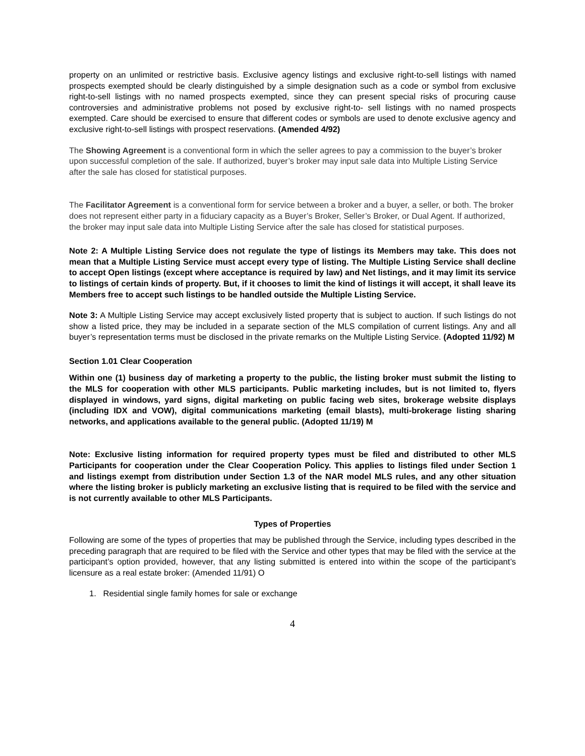property on an unlimited or restrictive basis. Exclusive agency listings and exclusive right-to-sell listings with named prospects exempted should be clearly distinguished by a simple designation such as a code or symbol from exclusive right-to-sell listings with no named prospects exempted, since they can present special risks of procuring cause controversies and administrative problems not posed by exclusive right-to- sell listings with no named prospects exempted. Care should be exercised to ensure that different codes or symbols are used to denote exclusive agency and exclusive right-to-sell listings with prospect reservations. (Amended 4/92)
The Showing Agreement is a conventional form in which the seller agrees to pay a commission to the buyer’s broker upon successful completion of the sale. If authorized, buyer’s broker may input sale data into Multiple Listing Service after the sale has closed for statistical purposes.
The Facilitator Agreement is a conventional form for service between a broker and a buyer, a seller, or both. The broker does not represent either party in a fiduciary capacity as a Buyer’s Broker, Seller’s Broker, or Dual Agent. If authorized, the broker may input sale data into Multiple Listing Service after the sale has closed for statistical purposes.
Note 2: A Multiple Listing Service does not regulate the type of listings its Members may take. This does not mean that a Multiple Listing Service must accept every type of listing. The Multiple Listing Service shall decline to accept Open listings (except where acceptance is required by law) and Net listings, and it may limit its service to listings of certain kinds of property. But, if it chooses to limit the kind of listings it will accept, it shall leave its Members free to accept such listings to be handled outside the Multiple Listing Service.
Note 3: A Multiple Listing Service may accept exclusively listed property that is subject to auction. If such listings do not show a listed price, they may be included in a separate section of the MLS compilation of current listings. Any and all buyer’s representation terms must be disclosed in the private remarks on the Multiple Listing Service. (Adopted 11/92) M
Section 1.01 Clear Cooperation
Within one (1) business day of marketing a property to the public, the listing broker must submit the listing to the MLS for cooperation with other MLS participants. Public marketing includes, but is not limited to, flyers displayed in windows, yard signs, digital marketing on public facing web sites, brokerage website displays (including IDX and VOW), digital communications marketing (email blasts), multi-brokerage listing sharing networks, and applications available to the general public. (Adopted 11/19) M
Note: Exclusive listing information for required property types must be filed and distributed to other MLS Participants for cooperation under the Clear Cooperation Policy. This applies to listings filed under Section 1 and listings exempt from distribution under Section 1.3 of the NAR model MLS rules, and any other situation where the listing broker is publicly marketing an exclusive listing that is required to be filed with the service and is not currently available to other MLS Participants.
Types of Properties
Following are some of the types of properties that may be published through the Service, including types described in the preceding paragraph that are required to be filed with the Service and other types that may be filed with the service at the participant’s option provided, however, that any listing submitted is entered into within the scope of the participant’s licensure as a real estate broker: (Amended 11/91) O
1. Residential single family homes for sale or exchange
4